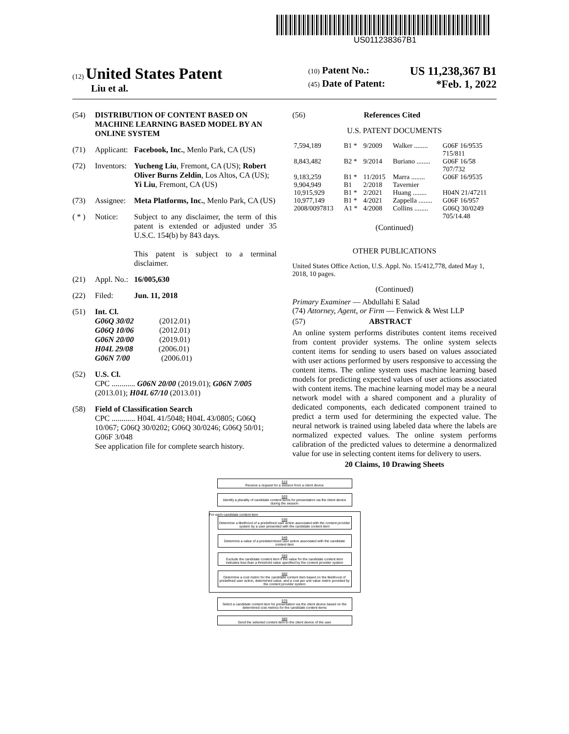US011238367B1
(12) United States Patent
Liu et al.
(10) Patent No.: US 11,238,367 B1
(45) Date of Patent: *Feb. 1, 2022
(54) DISTRIBUTION OF CONTENT BASED ON MACHINE LEARNING BASED MODEL BY AN ONLINE SYSTEM
(71) Applicant: Facebook, Inc., Menlo Park, CA (US)
(72) Inventors: Yucheng Liu, Fremont, CA (US); Robert Oliver Burns Zeldin, Los Altos, CA (US); Yi Liu, Fremont, CA (US)
(73) Assignee: Meta Platforms, Inc., Menlo Park, CA (US)
( * ) Notice: Subject to any disclaimer, the term of this patent is extended or adjusted under 35 U.S.C. 154(b) by 843 days.
This patent is subject to a terminal disclaimer.
(21) Appl. No.: 16/005,630
(22) Filed: Jun. 11, 2018
(51) Int. Cl.
G06Q 30/02 (2012.01)
G06Q 10/06 (2012.01)
G06N 20/00 (2019.01)
H04L 29/08 (2006.01)
G06N 7/00 (2006.01)
(52) U.S. Cl.
CPC ............ G06N 20/00 (2019.01); G06N 7/005 (2013.01); H04L 67/10 (2013.01)
(58) Field of Classification Search
CPC ............ H04L 41/5048; H04L 43/0805; G06Q 10/067; G06Q 30/0202; G06Q 30/0246; G06Q 50/01; G06F 3/048
See application file for complete search history.
(56) References Cited
U.S. PATENT DOCUMENTS
| 7,594,189 | B1 * | 9/2009 | Walker ........ | G06F 16/9535 715/811 |
| 8,843,482 | B2 * | 9/2014 | Buriano ........ | G06F 16/58 707/732 |
| 9,183,259 | B1 * | 11/2015 | Marra ........ | G06F 16/9535 |
| 9,904,949 | B1 | 2/2018 | Tavernier | |
| 10,915,929 | B1 * | 2/2021 | Huang ........ | H04N 21/47211 |
| 10,977,149 | B1 * | 4/2021 | Zappella ........ | G06F 16/957 |
| 2008/0097813 | A1 * | 4/2008 | Collins ........ | G06Q 30/0249 705/14.48 |
(Continued)
OTHER PUBLICATIONS
United States Office Action, U.S. Appl. No. 15/412,778, dated May 1, 2018, 10 pages.
(Continued)
Primary Examiner — Abdullahi E Salad
(74) Attorney, Agent, or Firm — Fenwick & West LLP
(57) ABSTRACT
An online system performs distributes content items received from content provider systems. The online system selects content items for sending to users based on values associated with user actions performed by users responsive to accessing the content items. The online system uses machine learning based models for predicting expected values of user actions associated with content items. The machine learning model may be a neural network model with a shared component and a plurality of dedicated components, each dedicated component trained to predict a term used for determining the expected value. The neural network is trained using labeled data where the labels are normalized expected values. The online system performs calibration of the predicted values to determine a denormalized value for use in selecting content items for delivery to users.
20 Claims, 10 Drawing Sheets
510
Receive a request for a session from a client device
520
Identify a plurality of candidate content items for presentation via the client device during the session
For each candidate content item
530
Determine a likelihood of a predefined user action associated with the content provider system by a user presented with the candidate content item
540
Determine a value of a predetermined user action associated with the candidate content item
550
Exclude the candidate content item if the value for the candidate content item indicates less than a threshold value specified by the content provider system
560
Determine a cost metric for the candidate content item based on the likelihood of predefined user action, determined value, and a cost per unit value metric provided by the content provider system
570
Select a candidate content item for presentation via the client device based on the determined cost metrics for the candidate content items
580
Send the selected content item to the client device of the user